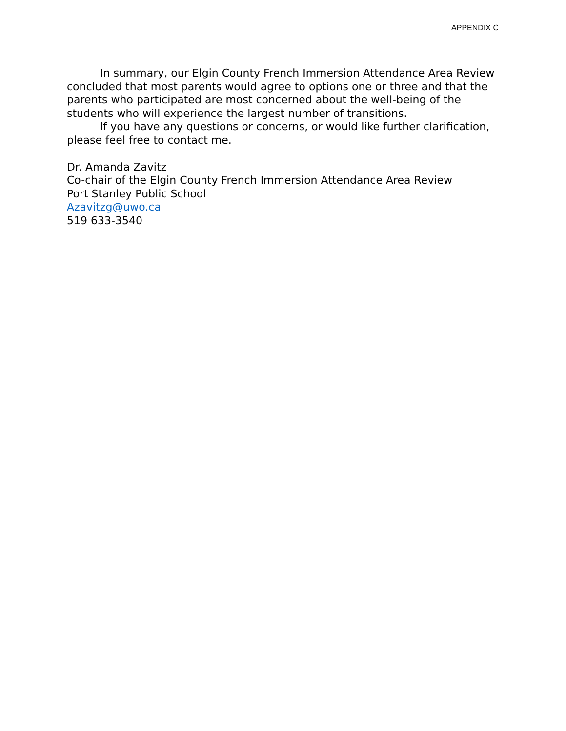APPENDIX C
In summary, our Elgin County French Immersion Attendance Area Review concluded that most parents would agree to options one or three and that the parents who participated are most concerned about the well-being of the students who will experience the largest number of transitions.
If you have any questions or concerns, or would like further clarification, please feel free to contact me.
Dr. Amanda Zavitz
Co-chair of the Elgin County French Immersion Attendance Area Review
Port Stanley Public School
Azavitzg@uwo.ca
519 633-3540